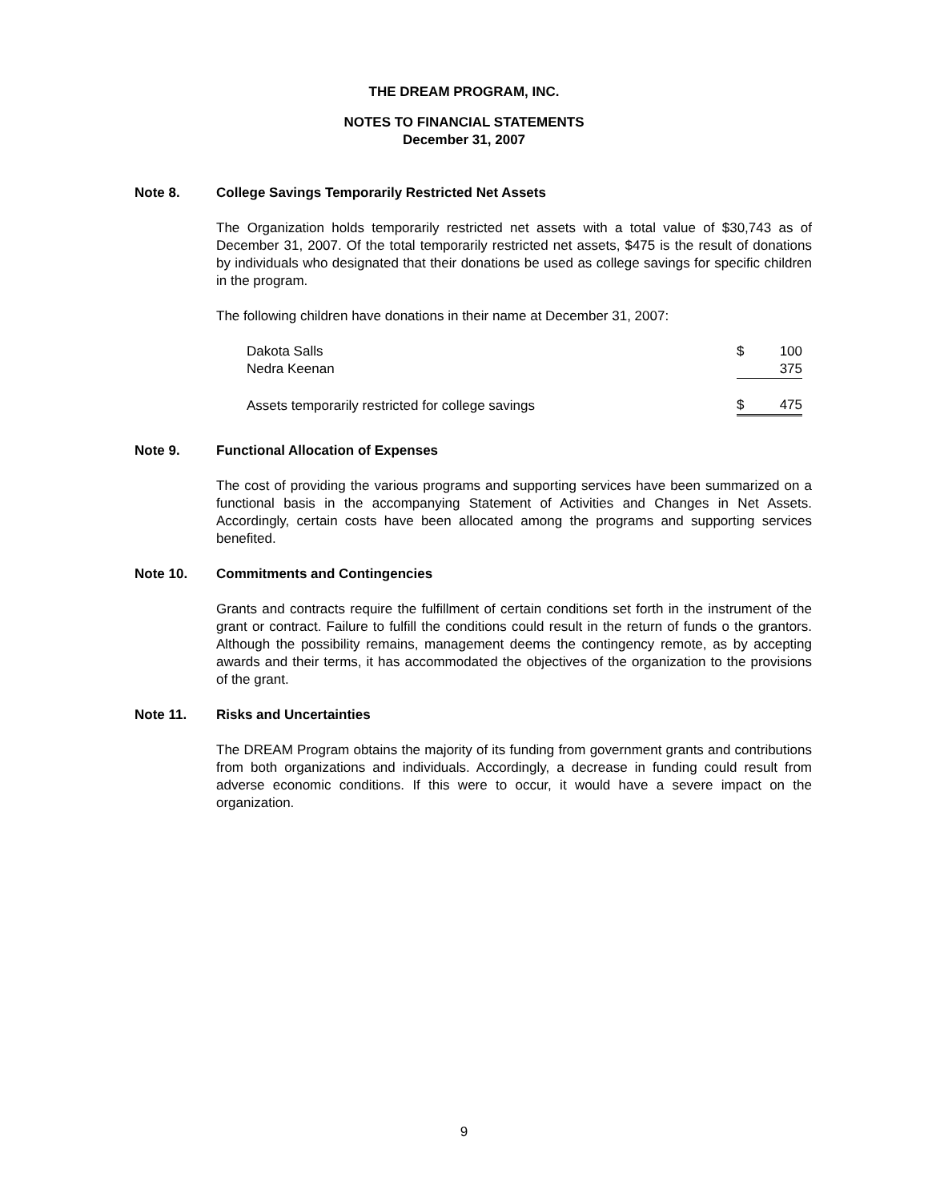THE DREAM PROGRAM, INC.
NOTES TO FINANCIAL STATEMENTS
December 31, 2007
Note 8. College Savings Temporarily Restricted Net Assets
The Organization holds temporarily restricted net assets with a total value of $30,743 as of December 31, 2007. Of the total temporarily restricted net assets, $475 is the result of donations by individuals who designated that their donations be used as college savings for specific children in the program.
The following children have donations in their name at December 31, 2007:
| Dakota Salls | $ | 100 |
| Nedra Keenan | | 375 |
| Assets temporarily restricted for college savings | $ | 475 |
Note 9. Functional Allocation of Expenses
The cost of providing the various programs and supporting services have been summarized on a functional basis in the accompanying Statement of Activities and Changes in Net Assets. Accordingly, certain costs have been allocated among the programs and supporting services benefited.
Note 10. Commitments and Contingencies
Grants and contracts require the fulfillment of certain conditions set forth in the instrument of the grant or contract. Failure to fulfill the conditions could result in the return of funds o the grantors. Although the possibility remains, management deems the contingency remote, as by accepting awards and their terms, it has accommodated the objectives of the organization to the provisions of the grant.
Note 11. Risks and Uncertainties
The DREAM Program obtains the majority of its funding from government grants and contributions from both organizations and individuals. Accordingly, a decrease in funding could result from adverse economic conditions. If this were to occur, it would have a severe impact on the organization.
9